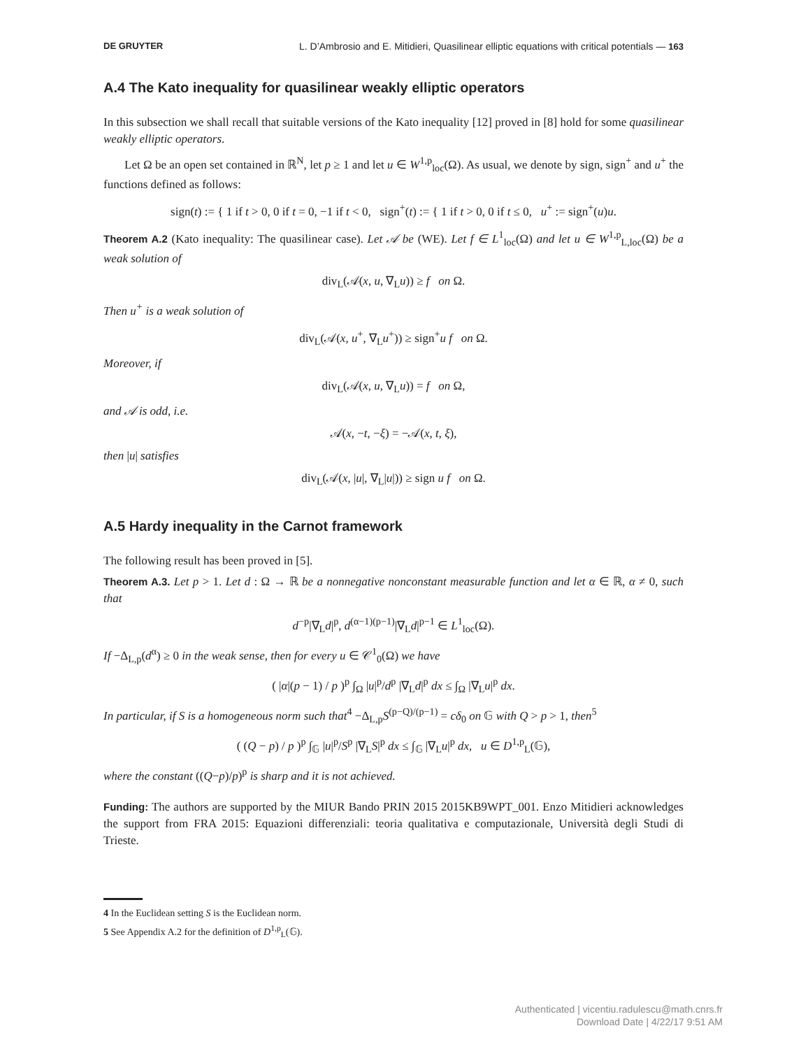DE GRUYTER L. D’Ambrosio and E. Mitidieri, Quasilinear elliptic equations with critical potentials — 163
A.4 The Kato inequality for quasilinear weakly elliptic operators
In this subsection we shall recall that suitable versions of the Kato inequality [12] proved in [8] hold for some quasilinear weakly elliptic operators.
Let Ω be an open set contained in ℝ<sup>N</sup>, let p ≥ 1 and let u ∈ W<sup>1,p</sup><sub>loc</sub>(Ω). As usual, we denote by sign, sign<sup>+</sup> and u<sup>+</sup> the functions defined as follows:
sign(t) := { 1 if t > 0, 0 if t = 0, −1 if t < 0, sign<sup>+</sup>(t) := { 1 if t > 0, 0 if t ≤ 0, u<sup>+</sup> := sign<sup>+</sup>(u)u.
Theorem A.2 (Kato inequality: The quasilinear case). Let 𝒜 be (WE). Let f ∈ L<sup>1</sup><sub>loc</sub>(Ω) and let u ∈ W<sup>1,p</sup><sub>L,loc</sub>(Ω) be a weak solution of
div<sub>L</sub>(𝒜(x, u, ∇<sub>L</sub>u)) ≥ f on Ω.
Then u<sup>+</sup> is a weak solution of
div<sub>L</sub>(𝒜(x, u<sup>+</sup>, ∇<sub>L</sub>u<sup>+</sup>)) ≥ sign<sup>+</sup>u f on Ω.
Moreover, if
div<sub>L</sub>(𝒜(x, u, ∇<sub>L</sub>u)) = f on Ω,
and 𝒜 is odd, i.e.
𝒜(x, −t, −ξ) = −𝒜(x, t, ξ),
then |u| satisfies
div<sub>L</sub>(𝒜(x, |u|, ∇<sub>L</sub>|u|)) ≥ sign u f on Ω.
A.5 Hardy inequality in the Carnot framework
The following result has been proved in [5].
Theorem A.3. Let p > 1. Let d : Ω → ℝ be a nonnegative nonconstant measurable function and let α ∈ ℝ, α ≠ 0, such that
d<sup>−p</sup>|∇<sub>L</sub>d|<sup>p</sup>, d<sup>(α−1)(p−1)</sup>|∇<sub>L</sub>d|<sup>p−1</sup> ∈ L<sup>1</sup><sub>loc</sub>(Ω).
If −Δ<sub>L,p</sub>(d<sup>α</sup>) ≥ 0 in the weak sense, then for every u ∈ 𝒞<sup>1</sup><sub>0</sub>(Ω) we have
( |α|(p − 1) / p )<sup>p</sup> ∫<sub>Ω</sub> |u|<sup>p</sup>/d<sup>p</sup> |∇<sub>L</sub>d|<sup>p</sup> dx ≤ ∫<sub>Ω</sub> |∇<sub>L</sub>u|<sup>p</sup> dx.
In particular, if S is a homogeneous norm such that<sup>4</sup> −Δ<sub>L,p</sub>S<sup>(p−Q)/(p−1)</sup> = cδ<sub>0</sub> on 𝔾 with Q > p > 1, then<sup>5</sup>
( (Q − p) / p )<sup>p</sup> ∫<sub>𝔾</sub> |u|<sup>p</sup>/S<sup>p</sup> |∇<sub>L</sub>S|<sup>p</sup> dx ≤ ∫<sub>𝔾</sub> |∇<sub>L</sub>u|<sup>p</sup> dx, u ∈ D<sup>1,p</sup><sub>L</sub>(𝔾),
where the constant ((Q−p)/p)<sup>p</sup> is sharp and it is not achieved.
Funding: The authors are supported by the MIUR Bando PRIN 2015 2015KB9WPT_001. Enzo Mitidieri acknowledges the support from FRA 2015: Equazioni differenziali: teoria qualitativa e computazionale, Università degli Studi di Trieste.
4 In the Euclidean setting S is the Euclidean norm.
5 See Appendix A.2 for the definition of D<sup>1,p</sup><sub>L</sub>(𝔾).
Authenticated | vicentiu.radulescu@math.cnrs.fr
Download Date | 4/22/17 9:51 AM